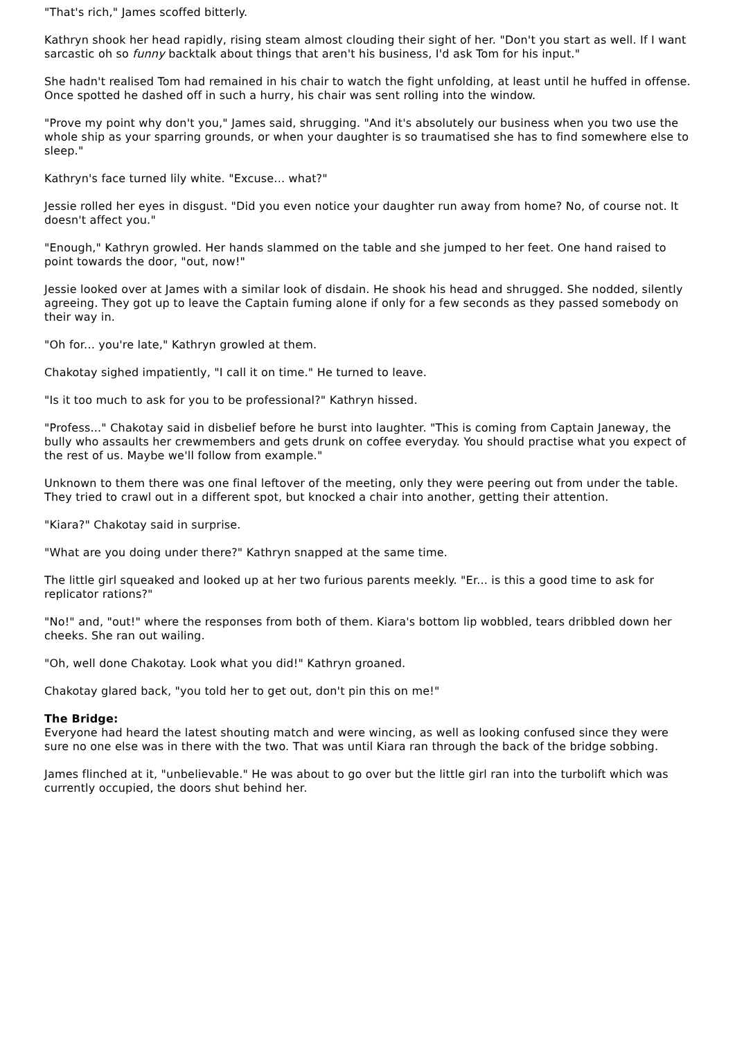"That's rich," James scoffed bitterly.
Kathryn shook her head rapidly, rising steam almost clouding their sight of her. "Don't you start as well. If I want sarcastic oh so funny backtalk about things that aren't his business, I'd ask Tom for his input."
She hadn't realised Tom had remained in his chair to watch the fight unfolding, at least until he huffed in offense. Once spotted he dashed off in such a hurry, his chair was sent rolling into the window.
"Prove my point why don't you," James said, shrugging. "And it's absolutely our business when you two use the whole ship as your sparring grounds, or when your daughter is so traumatised she has to find somewhere else to sleep."
Kathryn's face turned lily white. "Excuse... what?"
Jessie rolled her eyes in disgust. "Did you even notice your daughter run away from home? No, of course not. It doesn't affect you."
"Enough," Kathryn growled. Her hands slammed on the table and she jumped to her feet. One hand raised to point towards the door, "out, now!"
Jessie looked over at James with a similar look of disdain. He shook his head and shrugged. She nodded, silently agreeing. They got up to leave the Captain fuming alone if only for a few seconds as they passed somebody on their way in.
"Oh for... you're late," Kathryn growled at them.
Chakotay sighed impatiently, "I call it on time." He turned to leave.
"Is it too much to ask for you to be professional?" Kathryn hissed.
"Profess..." Chakotay said in disbelief before he burst into laughter. "This is coming from Captain Janeway, the bully who assaults her crewmembers and gets drunk on coffee everyday. You should practise what you expect of the rest of us. Maybe we'll follow from example."
Unknown to them there was one final leftover of the meeting, only they were peering out from under the table. They tried to crawl out in a different spot, but knocked a chair into another, getting their attention.
"Kiara?" Chakotay said in surprise.
"What are you doing under there?" Kathryn snapped at the same time.
The little girl squeaked and looked up at her two furious parents meekly. "Er... is this a good time to ask for replicator rations?"
"No!" and, "out!" where the responses from both of them. Kiara's bottom lip wobbled, tears dribbled down her cheeks. She ran out wailing.
"Oh, well done Chakotay. Look what you did!" Kathryn groaned.
Chakotay glared back, "you told her to get out, don't pin this on me!"
The Bridge:
Everyone had heard the latest shouting match and were wincing, as well as looking confused since they were sure no one else was in there with the two. That was until Kiara ran through the back of the bridge sobbing.
James flinched at it, "unbelievable." He was about to go over but the little girl ran into the turbolift which was currently occupied, the doors shut behind her.